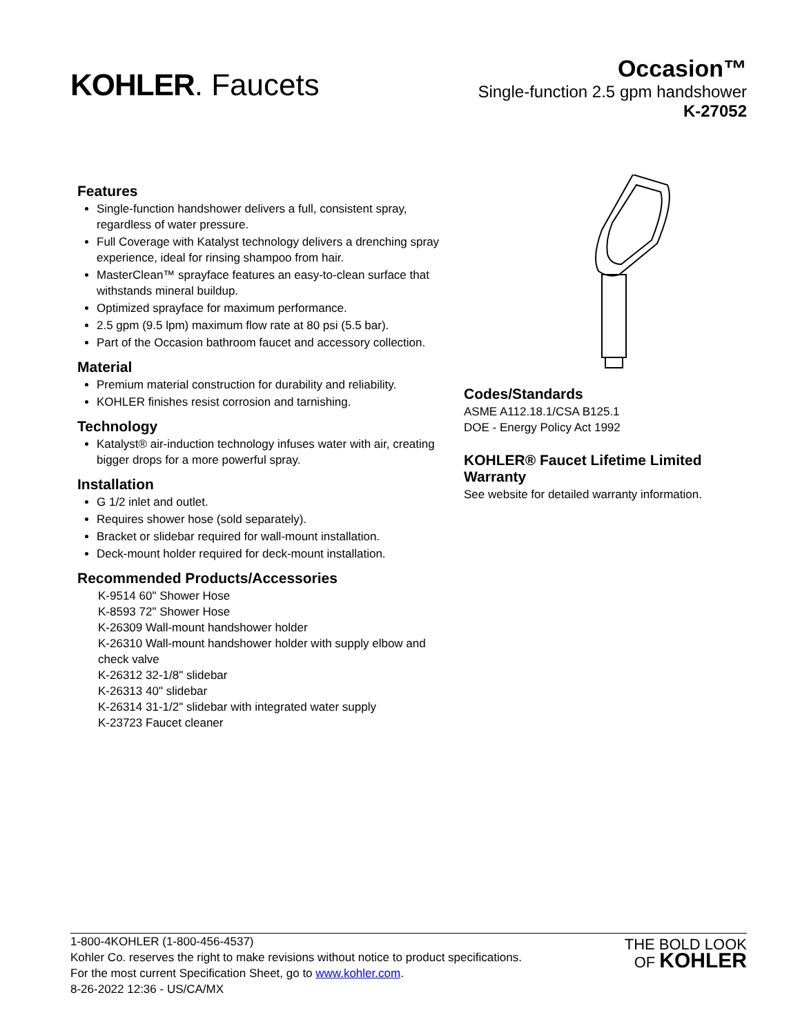KOHLER. Faucets
Occasion™
Single-function 2.5 gpm handshower
K-27052
Features
Single-function handshower delivers a full, consistent spray, regardless of water pressure.
Full Coverage with Katalyst technology delivers a drenching spray experience, ideal for rinsing shampoo from hair.
MasterClean™ sprayface features an easy-to-clean surface that withstands mineral buildup.
Optimized sprayface for maximum performance.
2.5 gpm (9.5 lpm) maximum flow rate at 80 psi (5.5 bar).
Part of the Occasion bathroom faucet and accessory collection.
Material
Premium material construction for durability and reliability.
KOHLER finishes resist corrosion and tarnishing.
Technology
Katalyst® air-induction technology infuses water with air, creating bigger drops for a more powerful spray.
Installation
G 1/2 inlet and outlet.
Requires shower hose (sold separately).
Bracket or slidebar required for wall-mount installation.
Deck-mount holder required for deck-mount installation.
Recommended Products/Accessories
K-9514 60" Shower Hose
K-8593 72" Shower Hose
K-26309 Wall-mount handshower holder
K-26310 Wall-mount handshower holder with supply elbow and check valve
K-26312 32-1/8" slidebar
K-26313 40" slidebar
K-26314 31-1/2" slidebar with integrated water supply
K-23723 Faucet cleaner
Codes/Standards
ASME A112.18.1/CSA B125.1
DOE - Energy Policy Act 1992
KOHLER® Faucet Lifetime Limited Warranty
See website for detailed warranty information.
1-800-4KOHLER (1-800-456-4537)
Kohler Co. reserves the right to make revisions without notice to product specifications.
For the most current Specification Sheet, go to www.kohler.com.
8-26-2022 12:36 - US/CA/MX
THE BOLD LOOK
OF KOHLER